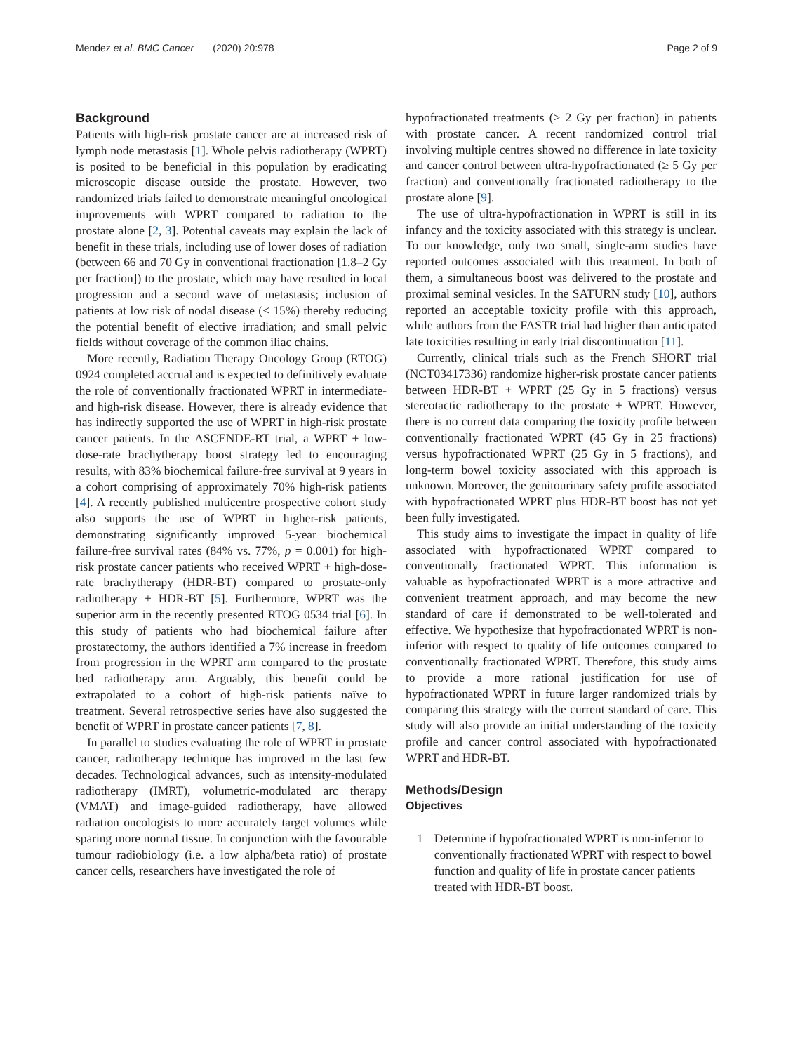Mendez et al. BMC Cancer (2020) 20:978 Page 2 of 9
Background
Patients with high-risk prostate cancer are at increased risk of lymph node metastasis [1]. Whole pelvis radiotherapy (WPRT) is posited to be beneficial in this population by eradicating microscopic disease outside the prostate. However, two randomized trials failed to demonstrate meaningful oncological improvements with WPRT compared to radiation to the prostate alone [2, 3]. Potential caveats may explain the lack of benefit in these trials, including use of lower doses of radiation (between 66 and 70 Gy in conventional fractionation [1.8–2 Gy per fraction]) to the prostate, which may have resulted in local progression and a second wave of metastasis; inclusion of patients at low risk of nodal disease (< 15%) thereby reducing the potential benefit of elective irradiation; and small pelvic fields without coverage of the common iliac chains.
More recently, Radiation Therapy Oncology Group (RTOG) 0924 completed accrual and is expected to definitively evaluate the role of conventionally fractionated WPRT in intermediate- and high-risk disease. However, there is already evidence that has indirectly supported the use of WPRT in high-risk prostate cancer patients. In the ASCENDE-RT trial, a WPRT + low-dose-rate brachytherapy boost strategy led to encouraging results, with 83% biochemical failure-free survival at 9 years in a cohort comprising of approximately 70% high-risk patients [4]. A recently published multicentre prospective cohort study also supports the use of WPRT in higher-risk patients, demonstrating significantly improved 5-year biochemical failure-free survival rates (84% vs. 77%, p = 0.001) for high-risk prostate cancer patients who received WPRT + high-dose-rate brachytherapy (HDR-BT) compared to prostate-only radiotherapy + HDR-BT [5]. Furthermore, WPRT was the superior arm in the recently presented RTOG 0534 trial [6]. In this study of patients who had biochemical failure after prostatectomy, the authors identified a 7% increase in freedom from progression in the WPRT arm compared to the prostate bed radiotherapy arm. Arguably, this benefit could be extrapolated to a cohort of high-risk patients naïve to treatment. Several retrospective series have also suggested the benefit of WPRT in prostate cancer patients [7, 8].
In parallel to studies evaluating the role of WPRT in prostate cancer, radiotherapy technique has improved in the last few decades. Technological advances, such as intensity-modulated radiotherapy (IMRT), volumetric-modulated arc therapy (VMAT) and image-guided radiotherapy, have allowed radiation oncologists to more accurately target volumes while sparing more normal tissue. In conjunction with the favourable tumour radiobiology (i.e. a low alpha/beta ratio) of prostate cancer cells, researchers have investigated the role of
hypofractionated treatments (> 2 Gy per fraction) in patients with prostate cancer. A recent randomized control trial involving multiple centres showed no difference in late toxicity and cancer control between ultra-hypofractionated (≥ 5 Gy per fraction) and conventionally fractionated radiotherapy to the prostate alone [9].
The use of ultra-hypofractionation in WPRT is still in its infancy and the toxicity associated with this strategy is unclear. To our knowledge, only two small, single-arm studies have reported outcomes associated with this treatment. In both of them, a simultaneous boost was delivered to the prostate and proximal seminal vesicles. In the SATURN study [10], authors reported an acceptable toxicity profile with this approach, while authors from the FASTR trial had higher than anticipated late toxicities resulting in early trial discontinuation [11].
Currently, clinical trials such as the French SHORT trial (NCT03417336) randomize higher-risk prostate cancer patients between HDR-BT + WPRT (25 Gy in 5 fractions) versus stereotactic radiotherapy to the prostate + WPRT. However, there is no current data comparing the toxicity profile between conventionally fractionated WPRT (45 Gy in 25 fractions) versus hypofractionated WPRT (25 Gy in 5 fractions), and long-term bowel toxicity associated with this approach is unknown. Moreover, the genitourinary safety profile associated with hypofractionated WPRT plus HDR-BT boost has not yet been fully investigated.
This study aims to investigate the impact in quality of life associated with hypofractionated WPRT compared to conventionally fractionated WPRT. This information is valuable as hypofractionated WPRT is a more attractive and convenient treatment approach, and may become the new standard of care if demonstrated to be well-tolerated and effective. We hypothesize that hypofractionated WPRT is non-inferior with respect to quality of life outcomes compared to conventionally fractionated WPRT. Therefore, this study aims to provide a more rational justification for use of hypofractionated WPRT in future larger randomized trials by comparing this strategy with the current standard of care. This study will also provide an initial understanding of the toxicity profile and cancer control associated with hypofractionated WPRT and HDR-BT.
Methods/Design
Objectives
1 Determine if hypofractionated WPRT is non-inferior to conventionally fractionated WPRT with respect to bowel function and quality of life in prostate cancer patients treated with HDR-BT boost.